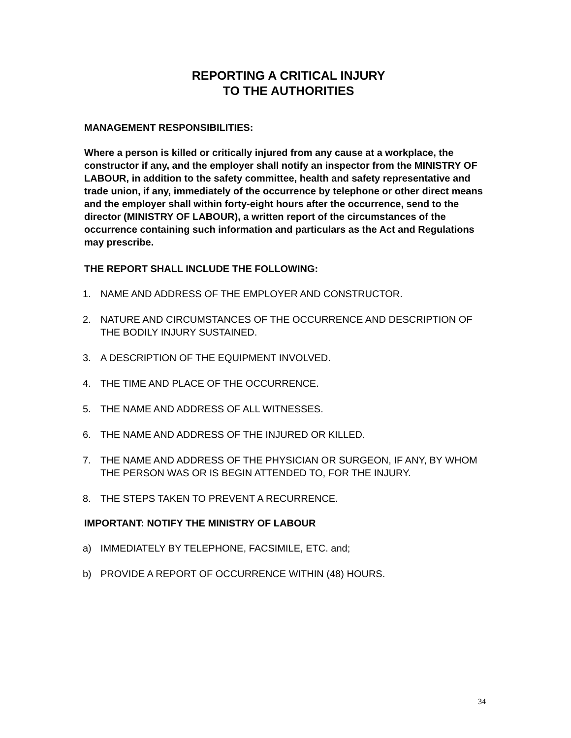REPORTING A CRITICAL INJURY
TO THE AUTHORITIES
MANAGEMENT RESPONSIBILITIES:
Where a person is killed or critically injured from any cause at a workplace, the constructor if any, and the employer shall notify an inspector from the MINISTRY OF LABOUR, in addition to the safety committee, health and safety representative and trade union, if any, immediately of the occurrence by telephone or other direct means and the employer shall within forty-eight hours after the occurrence, send to the director (MINISTRY OF LABOUR), a written report of the circumstances of the occurrence containing such information and particulars as the Act and Regulations may prescribe.
THE REPORT SHALL INCLUDE THE FOLLOWING:
1. NAME AND ADDRESS OF THE EMPLOYER AND CONSTRUCTOR.
2. NATURE AND CIRCUMSTANCES OF THE OCCURRENCE AND DESCRIPTION OF THE BODILY INJURY SUSTAINED.
3. A DESCRIPTION OF THE EQUIPMENT INVOLVED.
4. THE TIME AND PLACE OF THE OCCURRENCE.
5. THE NAME AND ADDRESS OF ALL WITNESSES.
6. THE NAME AND ADDRESS OF THE INJURED OR KILLED.
7. THE NAME AND ADDRESS OF THE PHYSICIAN OR SURGEON, IF ANY, BY WHOM THE PERSON WAS OR IS BEGIN ATTENDED TO, FOR THE INJURY.
8. THE STEPS TAKEN TO PREVENT A RECURRENCE.
IMPORTANT: NOTIFY THE MINISTRY OF LABOUR
a) IMMEDIATELY BY TELEPHONE, FACSIMILE, ETC. and;
b) PROVIDE A REPORT OF OCCURRENCE WITHIN (48) HOURS.
34